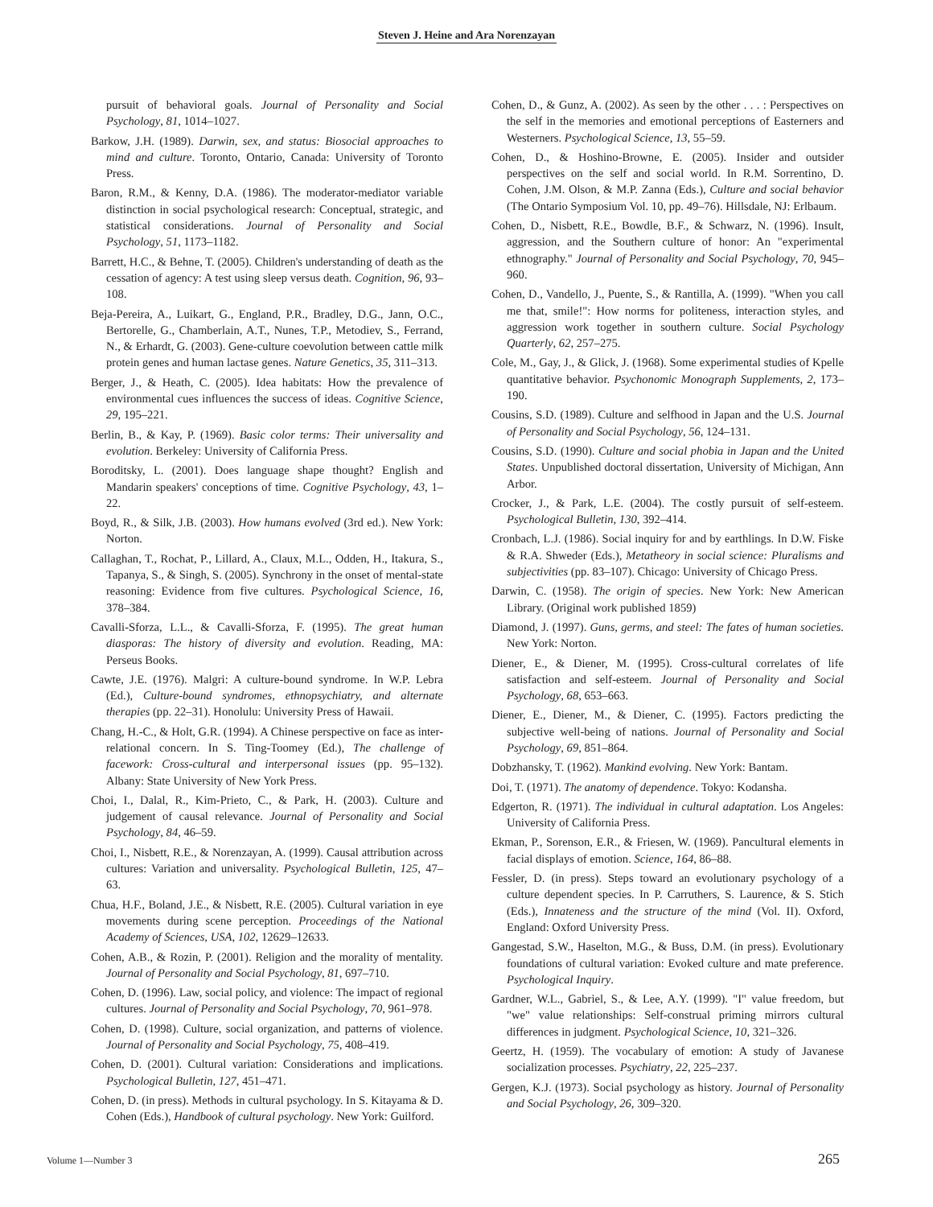Steven J. Heine and Ara Norenzayan
pursuit of behavioral goals. Journal of Personality and Social Psychology, 81, 1014–1027.
Barkow, J.H. (1989). Darwin, sex, and status: Biosocial approaches to mind and culture. Toronto, Ontario, Canada: University of Toronto Press.
Baron, R.M., & Kenny, D.A. (1986). The moderator-mediator variable distinction in social psychological research: Conceptual, strategic, and statistical considerations. Journal of Personality and Social Psychology, 51, 1173–1182.
Barrett, H.C., & Behne, T. (2005). Children's understanding of death as the cessation of agency: A test using sleep versus death. Cognition, 96, 93–108.
Beja-Pereira, A., Luikart, G., England, P.R., Bradley, D.G., Jann, O.C., Bertorelle, G., Chamberlain, A.T., Nunes, T.P., Metodiev, S., Ferrand, N., & Erhardt, G. (2003). Gene-culture coevolution between cattle milk protein genes and human lactase genes. Nature Genetics, 35, 311–313.
Berger, J., & Heath, C. (2005). Idea habitats: How the prevalence of environmental cues influences the success of ideas. Cognitive Science, 29, 195–221.
Berlin, B., & Kay, P. (1969). Basic color terms: Their universality and evolution. Berkeley: University of California Press.
Boroditsky, L. (2001). Does language shape thought? English and Mandarin speakers' conceptions of time. Cognitive Psychology, 43, 1–22.
Boyd, R., & Silk, J.B. (2003). How humans evolved (3rd ed.). New York: Norton.
Callaghan, T., Rochat, P., Lillard, A., Claux, M.L., Odden, H., Itakura, S., Tapanya, S., & Singh, S. (2005). Synchrony in the onset of mental-state reasoning: Evidence from five cultures. Psychological Science, 16, 378–384.
Cavalli-Sforza, L.L., & Cavalli-Sforza, F. (1995). The great human diasporas: The history of diversity and evolution. Reading, MA: Perseus Books.
Cawte, J.E. (1976). Malgri: A culture-bound syndrome. In W.P. Lebra (Ed.), Culture-bound syndromes, ethnopsychiatry, and alternate therapies (pp. 22–31). Honolulu: University Press of Hawaii.
Chang, H.-C., & Holt, G.R. (1994). A Chinese perspective on face as inter-relational concern. In S. Ting-Toomey (Ed.), The challenge of facework: Cross-cultural and interpersonal issues (pp. 95–132). Albany: State University of New York Press.
Choi, I., Dalal, R., Kim-Prieto, C., & Park, H. (2003). Culture and judgement of causal relevance. Journal of Personality and Social Psychology, 84, 46–59.
Choi, I., Nisbett, R.E., & Norenzayan, A. (1999). Causal attribution across cultures: Variation and universality. Psychological Bulletin, 125, 47–63.
Chua, H.F., Boland, J.E., & Nisbett, R.E. (2005). Cultural variation in eye movements during scene perception. Proceedings of the National Academy of Sciences, USA, 102, 12629–12633.
Cohen, A.B., & Rozin, P. (2001). Religion and the morality of mentality. Journal of Personality and Social Psychology, 81, 697–710.
Cohen, D. (1996). Law, social policy, and violence: The impact of regional cultures. Journal of Personality and Social Psychology, 70, 961–978.
Cohen, D. (1998). Culture, social organization, and patterns of violence. Journal of Personality and Social Psychology, 75, 408–419.
Cohen, D. (2001). Cultural variation: Considerations and implications. Psychological Bulletin, 127, 451–471.
Cohen, D. (in press). Methods in cultural psychology. In S. Kitayama & D. Cohen (Eds.), Handbook of cultural psychology. New York: Guilford.
Cohen, D., & Gunz, A. (2002). As seen by the other . . . : Perspectives on the self in the memories and emotional perceptions of Easterners and Westerners. Psychological Science, 13, 55–59.
Cohen, D., & Hoshino-Browne, E. (2005). Insider and outsider perspectives on the self and social world. In R.M. Sorrentino, D. Cohen, J.M. Olson, & M.P. Zanna (Eds.), Culture and social behavior (The Ontario Symposium Vol. 10, pp. 49–76). Hillsdale, NJ: Erlbaum.
Cohen, D., Nisbett, R.E., Bowdle, B.F., & Schwarz, N. (1996). Insult, aggression, and the Southern culture of honor: An "experimental ethnography." Journal of Personality and Social Psychology, 70, 945–960.
Cohen, D., Vandello, J., Puente, S., & Rantilla, A. (1999). "When you call me that, smile!": How norms for politeness, interaction styles, and aggression work together in southern culture. Social Psychology Quarterly, 62, 257–275.
Cole, M., Gay, J., & Glick, J. (1968). Some experimental studies of Kpelle quantitative behavior. Psychonomic Monograph Supplements, 2, 173–190.
Cousins, S.D. (1989). Culture and selfhood in Japan and the U.S. Journal of Personality and Social Psychology, 56, 124–131.
Cousins, S.D. (1990). Culture and social phobia in Japan and the United States. Unpublished doctoral dissertation, University of Michigan, Ann Arbor.
Crocker, J., & Park, L.E. (2004). The costly pursuit of self-esteem. Psychological Bulletin, 130, 392–414.
Cronbach, L.J. (1986). Social inquiry for and by earthlings. In D.W. Fiske & R.A. Shweder (Eds.), Metatheory in social science: Pluralisms and subjectivities (pp. 83–107). Chicago: University of Chicago Press.
Darwin, C. (1958). The origin of species. New York: New American Library. (Original work published 1859)
Diamond, J. (1997). Guns, germs, and steel: The fates of human societies. New York: Norton.
Diener, E., & Diener, M. (1995). Cross-cultural correlates of life satisfaction and self-esteem. Journal of Personality and Social Psychology, 68, 653–663.
Diener, E., Diener, M., & Diener, C. (1995). Factors predicting the subjective well-being of nations. Journal of Personality and Social Psychology, 69, 851–864.
Dobzhansky, T. (1962). Mankind evolving. New York: Bantam.
Doi, T. (1971). The anatomy of dependence. Tokyo: Kodansha.
Edgerton, R. (1971). The individual in cultural adaptation. Los Angeles: University of California Press.
Ekman, P., Sorenson, E.R., & Friesen, W. (1969). Pancultural elements in facial displays of emotion. Science, 164, 86–88.
Fessler, D. (in press). Steps toward an evolutionary psychology of a culture dependent species. In P. Carruthers, S. Laurence, & S. Stich (Eds.), Innateness and the structure of the mind (Vol. II). Oxford, England: Oxford University Press.
Gangestad, S.W., Haselton, M.G., & Buss, D.M. (in press). Evolutionary foundations of cultural variation: Evoked culture and mate preference. Psychological Inquiry.
Gardner, W.L., Gabriel, S., & Lee, A.Y. (1999). "I" value freedom, but "we" value relationships: Self-construal priming mirrors cultural differences in judgment. Psychological Science, 10, 321–326.
Geertz, H. (1959). The vocabulary of emotion: A study of Javanese socialization processes. Psychiatry, 22, 225–237.
Gergen, K.J. (1973). Social psychology as history. Journal of Personality and Social Psychology, 26, 309–320.
Volume 1—Number 3 265